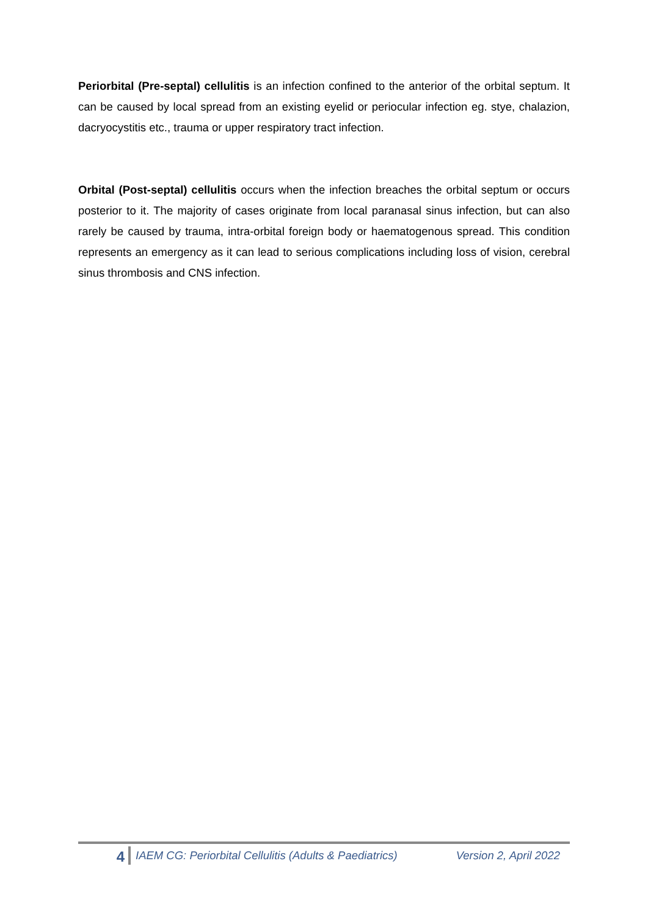Periorbital (Pre-septal) cellulitis is an infection confined to the anterior of the orbital septum. It can be caused by local spread from an existing eyelid or periocular infection eg. stye, chalazion, dacryocystitis etc., trauma or upper respiratory tract infection.
Orbital (Post-septal) cellulitis occurs when the infection breaches the orbital septum or occurs posterior to it. The majority of cases originate from local paranasal sinus infection, but can also rarely be caused by trauma, intra-orbital foreign body or haematogenous spread. This condition represents an emergency as it can lead to serious complications including loss of vision, cerebral sinus thrombosis and CNS infection.
4
IAEM CG: Periorbital Cellulitis (Adults & Paediatrics) Version 2, April 2022